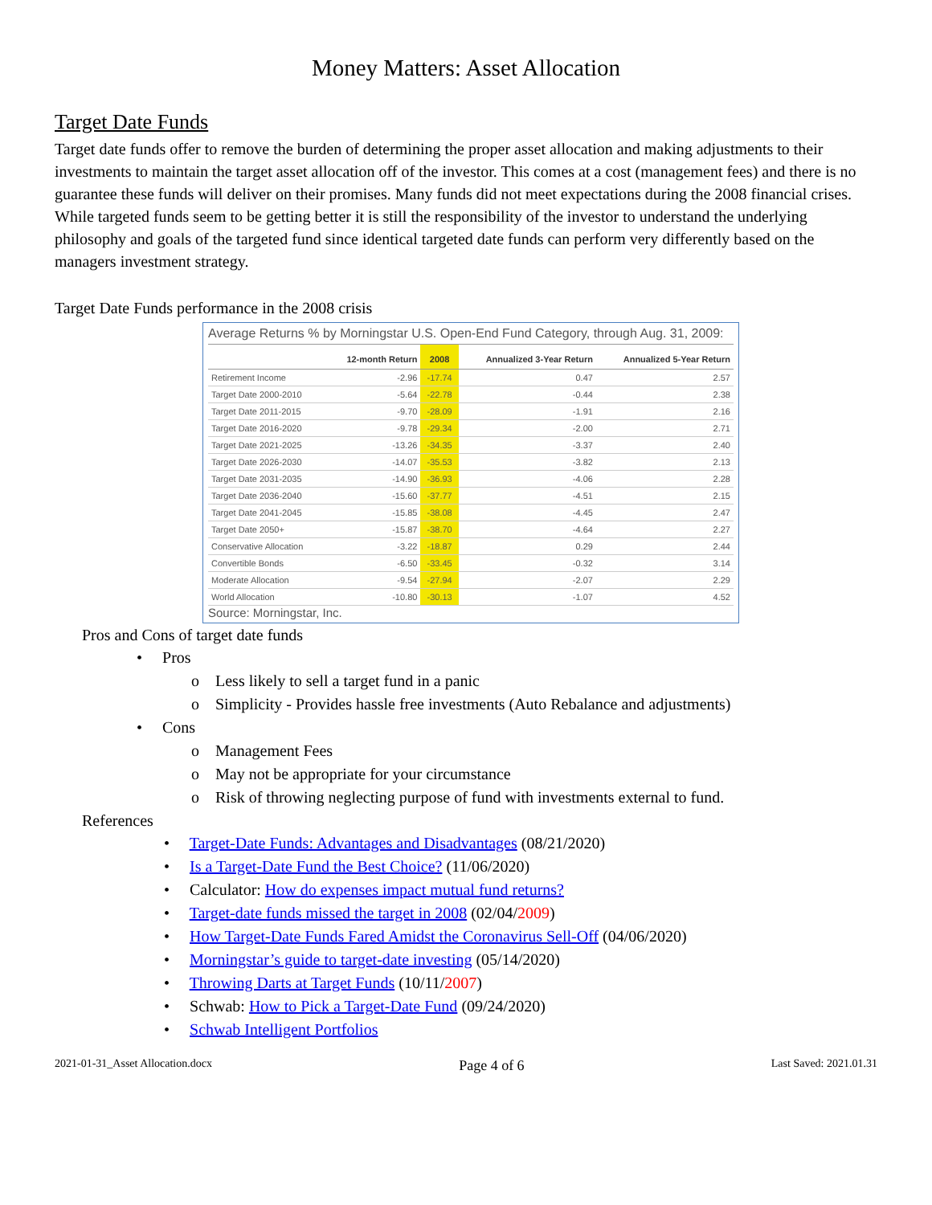Money Matters: Asset Allocation
Target Date Funds
Target date funds offer to remove the burden of determining the proper asset allocation and making adjustments to their investments to maintain the target asset allocation off of the investor. This comes at a cost (management fees) and there is no guarantee these funds will deliver on their promises. Many funds did not meet expectations during the 2008 financial crises. While targeted funds seem to be getting better it is still the responsibility of the investor to understand the underlying philosophy and goals of the targeted fund since identical targeted date funds can perform very differently based on the managers investment strategy.
Target Date Funds performance in the 2008 crisis
Average Returns % by Morningstar U.S. Open-End Fund Category, through Aug. 31, 2009:
| | 12-month Return | 2008 | Annualized 3-Year Return | Annualized 5-Year Return |
| --- | --- | --- | --- | --- |
| Retirement Income | -2.96 | -17.74 | 0.47 | 2.57 |
| Target Date 2000-2010 | -5.64 | -22.78 | -0.44 | 2.38 |
| Target Date 2011-2015 | -9.70 | -28.09 | -1.91 | 2.16 |
| Target Date 2016-2020 | -9.78 | -29.34 | -2.00 | 2.71 |
| Target Date 2021-2025 | -13.26 | -34.35 | -3.37 | 2.40 |
| Target Date 2026-2030 | -14.07 | -35.53 | -3.82 | 2.13 |
| Target Date 2031-2035 | -14.90 | -36.93 | -4.06 | 2.28 |
| Target Date 2036-2040 | -15.60 | -37.77 | -4.51 | 2.15 |
| Target Date 2041-2045 | -15.85 | -38.08 | -4.45 | 2.47 |
| Target Date 2050+ | -15.87 | -38.70 | -4.64 | 2.27 |
| Conservative Allocation | -3.22 | -18.87 | 0.29 | 2.44 |
| Convertible Bonds | -6.50 | -33.45 | -0.32 | 3.14 |
| Moderate Allocation | -9.54 | -27.94 | -2.07 | 2.29 |
| World Allocation | -10.80 | -30.13 | -1.07 | 4.52 |
Source: Morningstar, Inc.
Pros and Cons of target date funds
• Pros
o Less likely to sell a target fund in a panic
o Simplicity - Provides hassle free investments (Auto Rebalance and adjustments)
• Cons
o Management Fees
o May not be appropriate for your circumstance
o Risk of throwing neglecting purpose of fund with investments external to fund.
References
• Target-Date Funds: Advantages and Disadvantages (08/21/2020)
• Is a Target-Date Fund the Best Choice? (11/06/2020)
• Calculator: How do expenses impact mutual fund returns?
• Target-date funds missed the target in 2008 (02/04/2009)
• How Target-Date Funds Fared Amidst the Coronavirus Sell-Off (04/06/2020)
• Morningstar’s guide to target-date investing (05/14/2020)
• Throwing Darts at Target Funds (10/11/2007)
• Schwab: How to Pick a Target-Date Fund (09/24/2020)
• Schwab Intelligent Portfolios
2021-01-31_Asset Allocation.docx Page 4 of 6 Last Saved: 2021.01.31